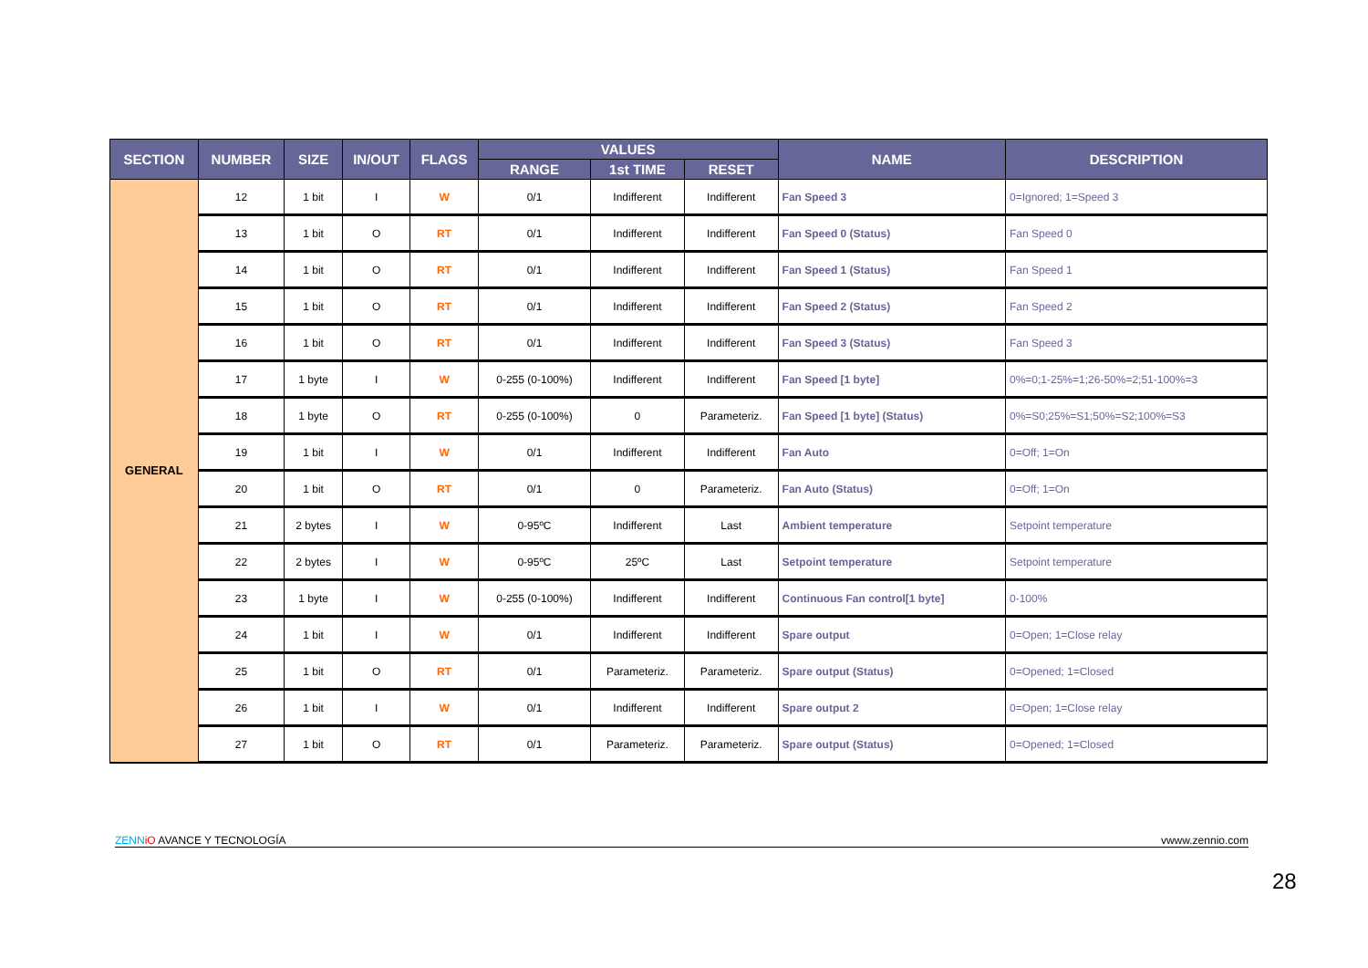| SECTION | NUMBER | SIZE | IN/OUT | FLAGS | VALUES | | | NAME | DESCRIPTION |
| --- | --- | --- | --- | --- | --- | --- | --- | --- | --- |
| | | | | | RANGE | 1st TIME | RESET | | |
| GENERAL | 12 | 1 bit | I | W | 0/1 | Indifferent | Indifferent | Fan Speed 3 | 0=Ignored; 1=Speed 3 |
| | 13 | 1 bit | O | RT | 0/1 | Indifferent | Indifferent | Fan Speed 0 (Status) | Fan Speed 0 |
| | 14 | 1 bit | O | RT | 0/1 | Indifferent | Indifferent | Fan Speed 1 (Status) | Fan Speed 1 |
| | 15 | 1 bit | O | RT | 0/1 | Indifferent | Indifferent | Fan Speed 2 (Status) | Fan Speed 2 |
| | 16 | 1 bit | O | RT | 0/1 | Indifferent | Indifferent | Fan Speed 3 (Status) | Fan Speed 3 |
| | 17 | 1 byte | I | W | 0-255 (0-100%) | Indifferent | Indifferent | Fan Speed [1 byte] | 0%=0;1-25%=1;26-50%=2;51-100%=3 |
| | 18 | 1 byte | O | RT | 0-255 (0-100%) | 0 | Parameteriz. | Fan Speed [1 byte] (Status) | 0%=S0;25%=S1;50%=S2;100%=S3 |
| | 19 | 1 bit | I | W | 0/1 | Indifferent | Indifferent | Fan Auto | 0=Off; 1=On |
| | 20 | 1 bit | O | RT | 0/1 | 0 | Parameteriz. | Fan Auto (Status) | 0=Off; 1=On |
| | 21 | 2 bytes | I | W | 0-95ºC | Indifferent | Last | Ambient temperature | Setpoint temperature |
| | 22 | 2 bytes | I | W | 0-95ºC | 25ºC | Last | Setpoint temperature | Setpoint temperature |
| | 23 | 1 byte | I | W | 0-255 (0-100%) | Indifferent | Indifferent | Continuous Fan control[1 byte] | 0-100% |
| | 24 | 1 bit | I | W | 0/1 | Indifferent | Indifferent | Spare output | 0=Open; 1=Close relay |
| | 25 | 1 bit | O | RT | 0/1 | Parameteriz. | Parameteriz. | Spare output (Status) | 0=Opened; 1=Closed |
| | 26 | 1 bit | I | W | 0/1 | Indifferent | Indifferent | Spare output 2 | 0=Open; 1=Close relay |
| | 27 | 1 bit | O | RT | 0/1 | Parameteriz. | Parameteriz. | Spare output (Status) | 0=Opened; 1=Closed |
ZENN iO AVANCE Y TECNOLOGÍA vwww.zennio.com
28